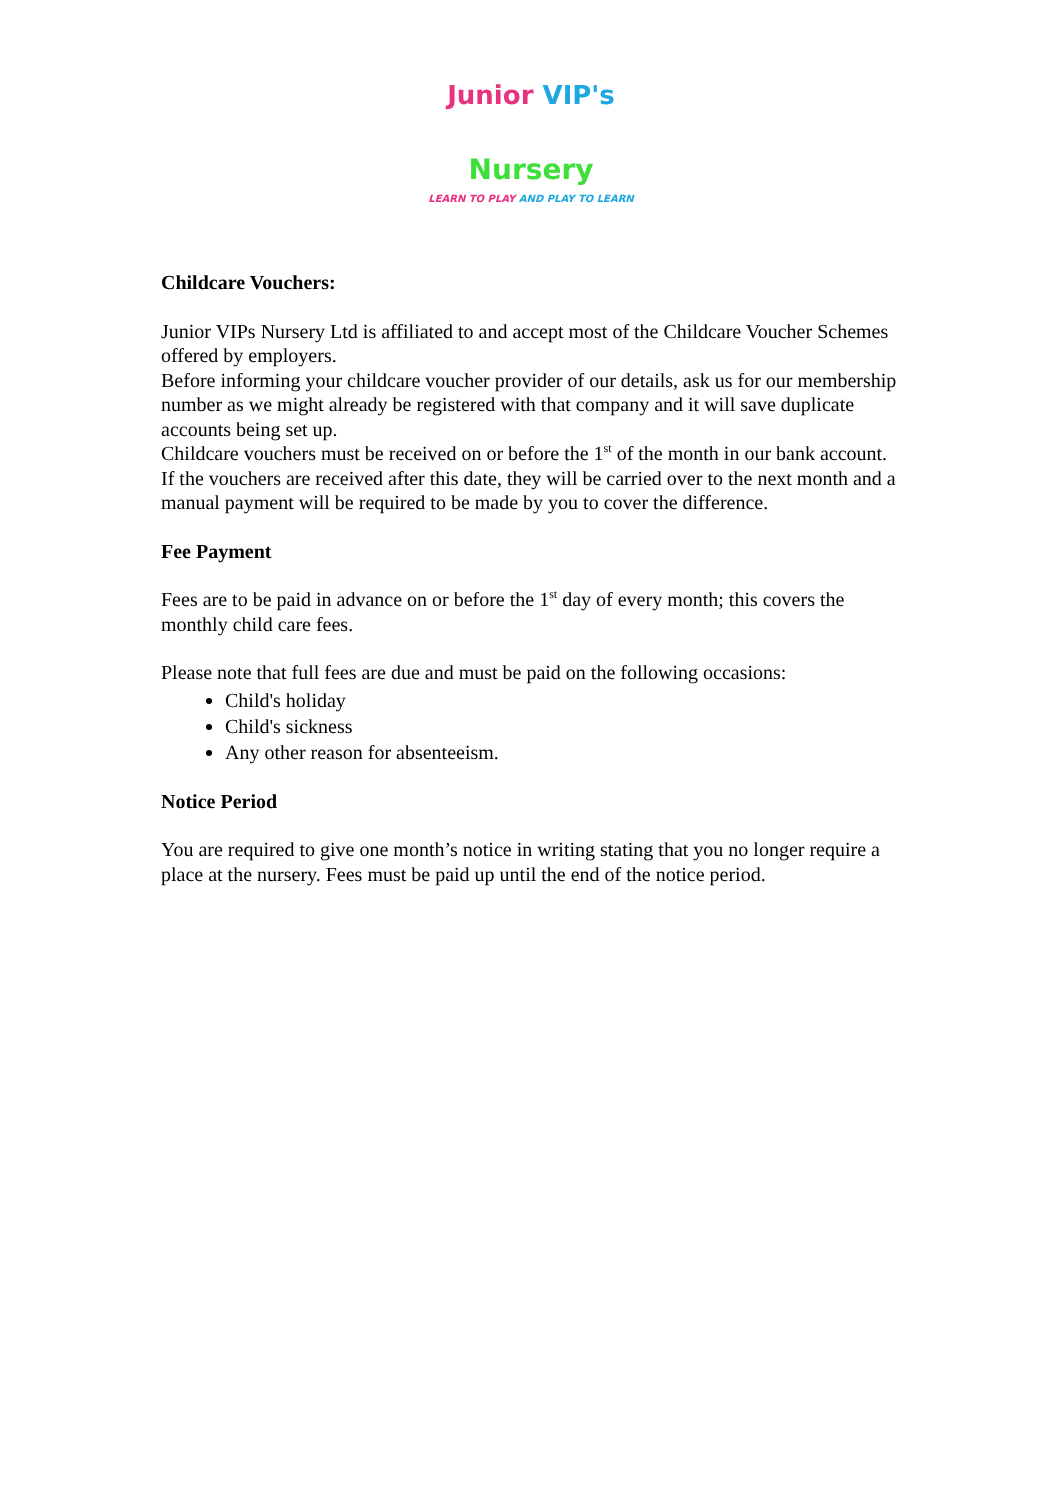Junior VIP's
Nursery
LEARN TO PLAY AND PLAY TO LEARN
Childcare Vouchers:
Junior VIPs Nursery Ltd is affiliated to and accept most of the Childcare Voucher Schemes offered by employers.
Before informing your childcare voucher provider of our details, ask us for our membership number as we might already be registered with that company and it will save duplicate accounts being set up.
Childcare vouchers must be received on or before the 1<sup>st</sup> of the month in our bank account. If the vouchers are received after this date, they will be carried over to the next month and a manual payment will be required to be made by you to cover the difference.
Fee Payment
Fees are to be paid in advance on or before the 1<sup>st</sup> day of every month; this covers the monthly child care fees.
Please note that full fees are due and must be paid on the following occasions:
Child's holiday
Child's sickness
Any other reason for absenteeism.
Notice Period
You are required to give one month’s notice in writing stating that you no longer require a place at the nursery. Fees must be paid up until the end of the notice period.